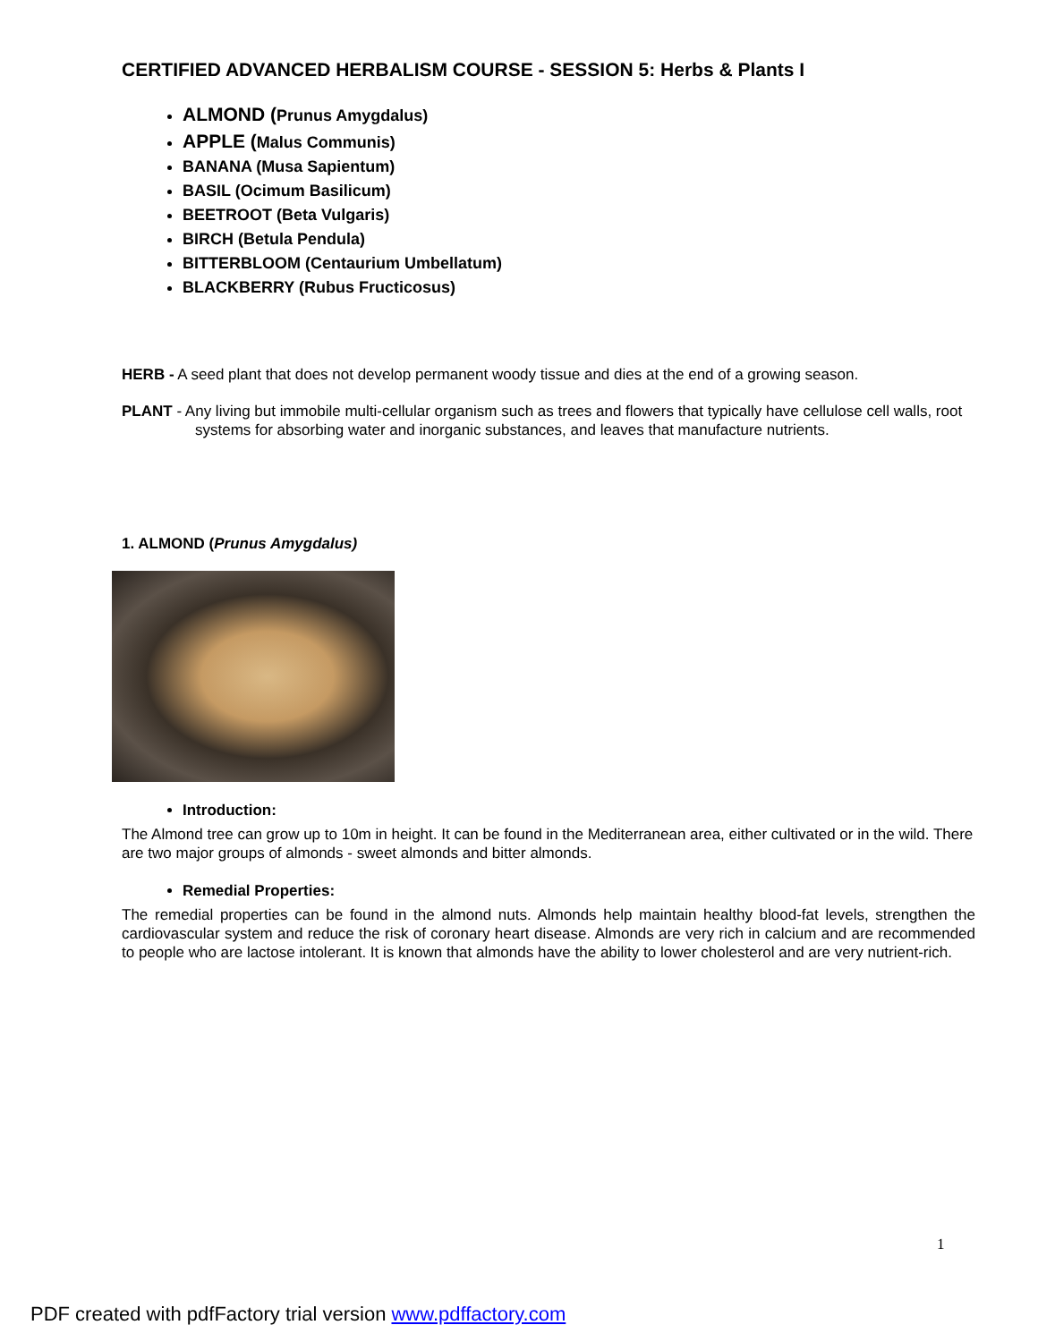CERTIFIED ADVANCED HERBALISM COURSE - SESSION 5: Herbs & Plants I
ALMOND (Prunus Amygdalus)
APPLE (Malus Communis)
BANANA (Musa Sapientum)
BASIL (Ocimum Basilicum)
BEETROOT (Beta Vulgaris)
BIRCH (Betula Pendula)
BITTERBLOOM (Centaurium Umbellatum)
BLACKBERRY (Rubus Fructicosus)
HERB - A seed plant that does not develop permanent woody tissue and dies at the end of a growing season.
PLANT - Any living but immobile multi-cellular organism such as trees and flowers that typically have cellulose cell walls, root systems for absorbing water and inorganic substances, and leaves that manufacture nutrients.
1. ALMOND (Prunus Amygdalus)
Introduction:
The Almond tree can grow up to 10m in height. It can be found in the Mediterranean area, either cultivated or in the wild. There are two major groups of almonds - sweet almonds and bitter almonds.
Remedial Properties:
The remedial properties can be found in the almond nuts. Almonds help maintain healthy blood-fat levels, strengthen the cardiovascular system and reduce the risk of coronary heart disease. Almonds are very rich in calcium and are recommended to people who are lactose intolerant. It is known that almonds have the ability to lower cholesterol and are very nutrient-rich.
1
PDF created with pdfFactory trial version www.pdffactory.com